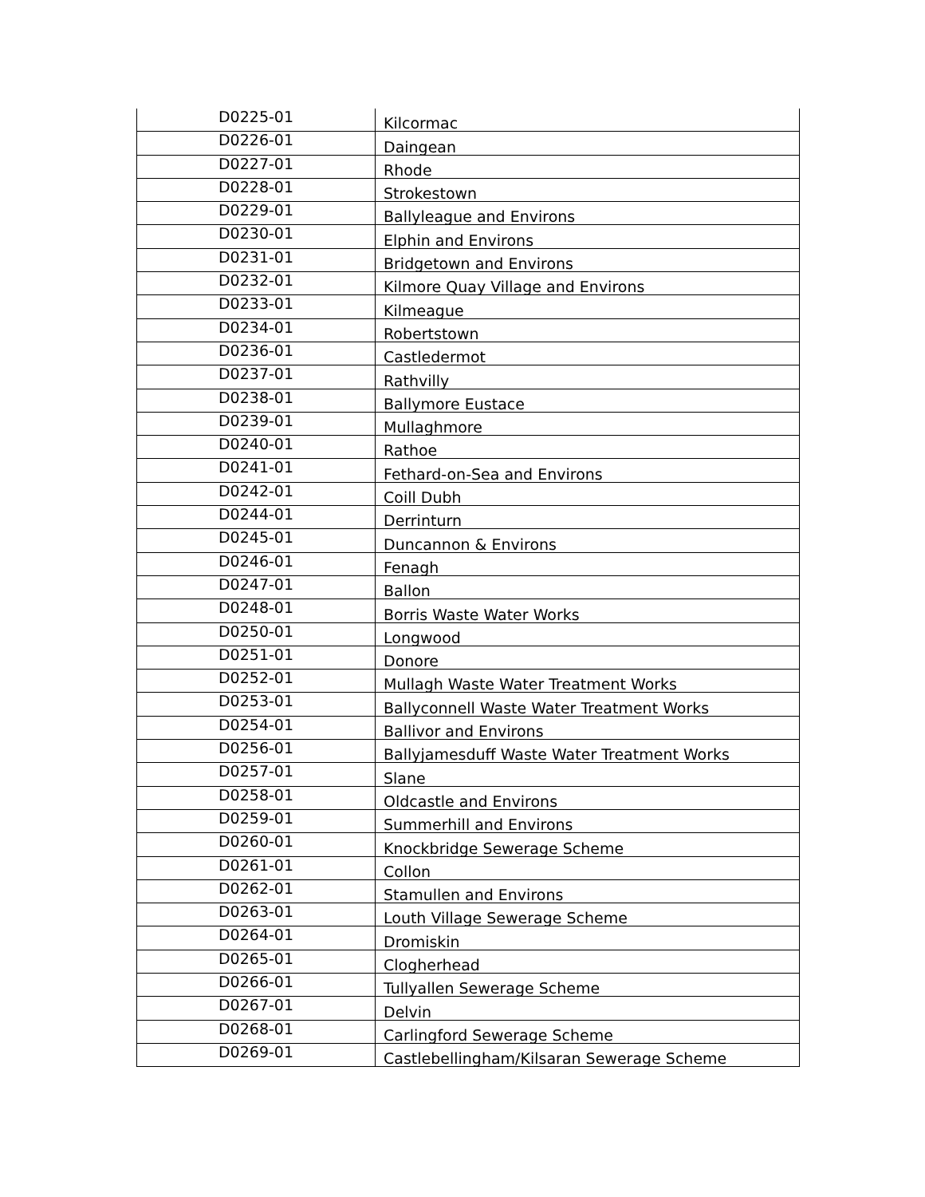| D0225-01 | Kilcormac |
| D0226-01 | Daingean |
| D0227-01 | Rhode |
| D0228-01 | Strokestown |
| D0229-01 | Ballyleague and Environs |
| D0230-01 | Elphin and Environs |
| D0231-01 | Bridgetown and Environs |
| D0232-01 | Kilmore Quay Village and Environs |
| D0233-01 | Kilmeague |
| D0234-01 | Robertstown |
| D0236-01 | Castledermot |
| D0237-01 | Rathvilly |
| D0238-01 | Ballymore Eustace |
| D0239-01 | Mullaghmore |
| D0240-01 | Rathoe |
| D0241-01 | Fethard-on-Sea and Environs |
| D0242-01 | Coill Dubh |
| D0244-01 | Derrinturn |
| D0245-01 | Duncannon & Environs |
| D0246-01 | Fenagh |
| D0247-01 | Ballon |
| D0248-01 | Borris Waste Water Works |
| D0250-01 | Longwood |
| D0251-01 | Donore |
| D0252-01 | Mullagh Waste Water Treatment Works |
| D0253-01 | Ballyconnell Waste Water Treatment Works |
| D0254-01 | Ballivor and Environs |
| D0256-01 | Ballyjamesduff Waste Water Treatment Works |
| D0257-01 | Slane |
| D0258-01 | Oldcastle and Environs |
| D0259-01 | Summerhill and Environs |
| D0260-01 | Knockbridge Sewerage Scheme |
| D0261-01 | Collon |
| D0262-01 | Stamullen and Environs |
| D0263-01 | Louth Village Sewerage Scheme |
| D0264-01 | Dromiskin |
| D0265-01 | Clogherhead |
| D0266-01 | Tullyallen Sewerage Scheme |
| D0267-01 | Delvin |
| D0268-01 | Carlingford Sewerage Scheme |
| D0269-01 | Castlebellingham/Kilsaran Sewerage Scheme |